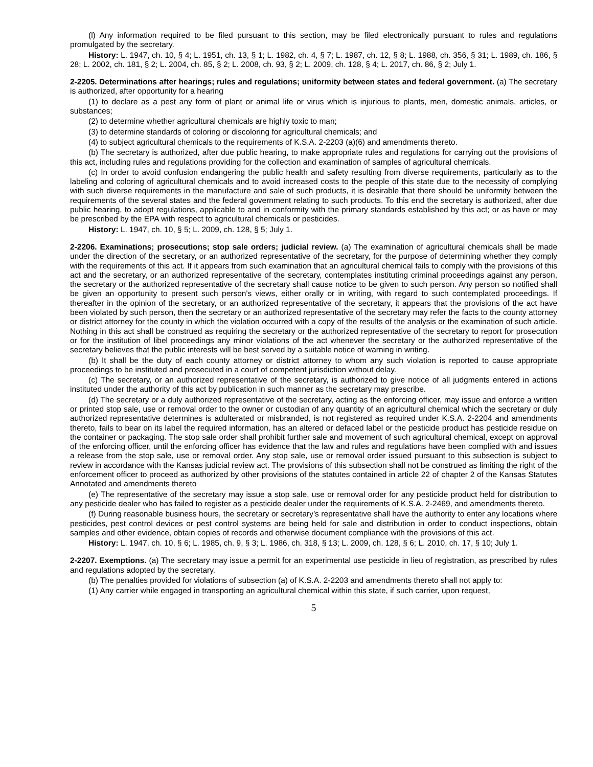(l) Any information required to be filed pursuant to this section, may be filed electronically pursuant to rules and regulations promulgated by the secretary.
History: L. 1947, ch. 10, § 4; L. 1951, ch. 13, § 1; L. 1982, ch. 4, § 7; L. 1987, ch. 12, § 8; L. 1988, ch. 356, § 31; L. 1989, ch. 186, § 28; L. 2002, ch. 181, § 2; L. 2004, ch. 85, § 2; L. 2008, ch. 93, § 2; L. 2009, ch. 128, § 4; L. 2017, ch. 86, § 2; July 1.
2-2205. Determinations after hearings; rules and regulations; uniformity between states and federal government. (a) The secretary is authorized, after opportunity for a hearing
(1) to declare as a pest any form of plant or animal life or virus which is injurious to plants, men, domestic animals, articles, or substances;
(2) to determine whether agricultural chemicals are highly toxic to man;
(3) to determine standards of coloring or discoloring for agricultural chemicals; and
(4) to subject agricultural chemicals to the requirements of K.S.A. 2-2203 (a)(6) and amendments thereto.
(b) The secretary is authorized, after due public hearing, to make appropriate rules and regulations for carrying out the provisions of this act, including rules and regulations providing for the collection and examination of samples of agricultural chemicals.
(c) In order to avoid confusion endangering the public health and safety resulting from diverse requirements, particularly as to the labeling and coloring of agricultural chemicals and to avoid increased costs to the people of this state due to the necessity of complying with such diverse requirements in the manufacture and sale of such products, it is desirable that there should be uniformity between the requirements of the several states and the federal government relating to such products. To this end the secretary is authorized, after due public hearing, to adopt regulations, applicable to and in conformity with the primary standards established by this act; or as have or may be prescribed by the EPA with respect to agricultural chemicals or pesticides.
History: L. 1947, ch. 10, § 5; L. 2009, ch. 128, § 5; July 1.
2-2206. Examinations; prosecutions; stop sale orders; judicial review. (a) The examination of agricultural chemicals shall be made under the direction of the secretary, or an authorized representative of the secretary, for the purpose of determining whether they comply with the requirements of this act. If it appears from such examination that an agricultural chemical fails to comply with the provisions of this act and the secretary, or an authorized representative of the secretary, contemplates instituting criminal proceedings against any person, the secretary or the authorized representative of the secretary shall cause notice to be given to such person. Any person so notified shall be given an opportunity to present such person's views, either orally or in writing, with regard to such contemplated proceedings. If thereafter in the opinion of the secretary, or an authorized representative of the secretary, it appears that the provisions of the act have been violated by such person, then the secretary or an authorized representative of the secretary may refer the facts to the county attorney or district attorney for the county in which the violation occurred with a copy of the results of the analysis or the examination of such article. Nothing in this act shall be construed as requiring the secretary or the authorized representative of the secretary to report for prosecution or for the institution of libel proceedings any minor violations of the act whenever the secretary or the authorized representative of the secretary believes that the public interests will be best served by a suitable notice of warning in writing.
(b) It shall be the duty of each county attorney or district attorney to whom any such violation is reported to cause appropriate proceedings to be instituted and prosecuted in a court of competent jurisdiction without delay.
(c) The secretary, or an authorized representative of the secretary, is authorized to give notice of all judgments entered in actions instituted under the authority of this act by publication in such manner as the secretary may prescribe.
(d) The secretary or a duly authorized representative of the secretary, acting as the enforcing officer, may issue and enforce a written or printed stop sale, use or removal order to the owner or custodian of any quantity of an agricultural chemical which the secretary or duly authorized representative determines is adulterated or misbranded, is not registered as required under K.S.A. 2-2204 and amendments thereto, fails to bear on its label the required information, has an altered or defaced label or the pesticide product has pesticide residue on the container or packaging. The stop sale order shall prohibit further sale and movement of such agricultural chemical, except on approval of the enforcing officer, until the enforcing officer has evidence that the law and rules and regulations have been complied with and issues a release from the stop sale, use or removal order. Any stop sale, use or removal order issued pursuant to this subsection is subject to review in accordance with the Kansas judicial review act. The provisions of this subsection shall not be construed as limiting the right of the enforcement officer to proceed as authorized by other provisions of the statutes contained in article 22 of chapter 2 of the Kansas Statutes Annotated and amendments thereto
(e) The representative of the secretary may issue a stop sale, use or removal order for any pesticide product held for distribution to any pesticide dealer who has failed to register as a pesticide dealer under the requirements of K.S.A. 2-2469, and amendments thereto.
(f) During reasonable business hours, the secretary or secretary’s representative shall have the authority to enter any locations where pesticides, pest control devices or pest control systems are being held for sale and distribution in order to conduct inspections, obtain samples and other evidence, obtain copies of records and otherwise document compliance with the provisions of this act.
History: L. 1947, ch. 10, § 6; L. 1985, ch. 9, § 3; L. 1986, ch. 318, § 13; L. 2009, ch. 128, § 6; L. 2010, ch. 17, § 10; July 1.
2-2207. Exemptions. (a) The secretary may issue a permit for an experimental use pesticide in lieu of registration, as prescribed by rules and regulations adopted by the secretary.
(b) The penalties provided for violations of subsection (a) of K.S.A. 2-2203 and amendments thereto shall not apply to:
(1) Any carrier while engaged in transporting an agricultural chemical within this state, if such carrier, upon request,
5